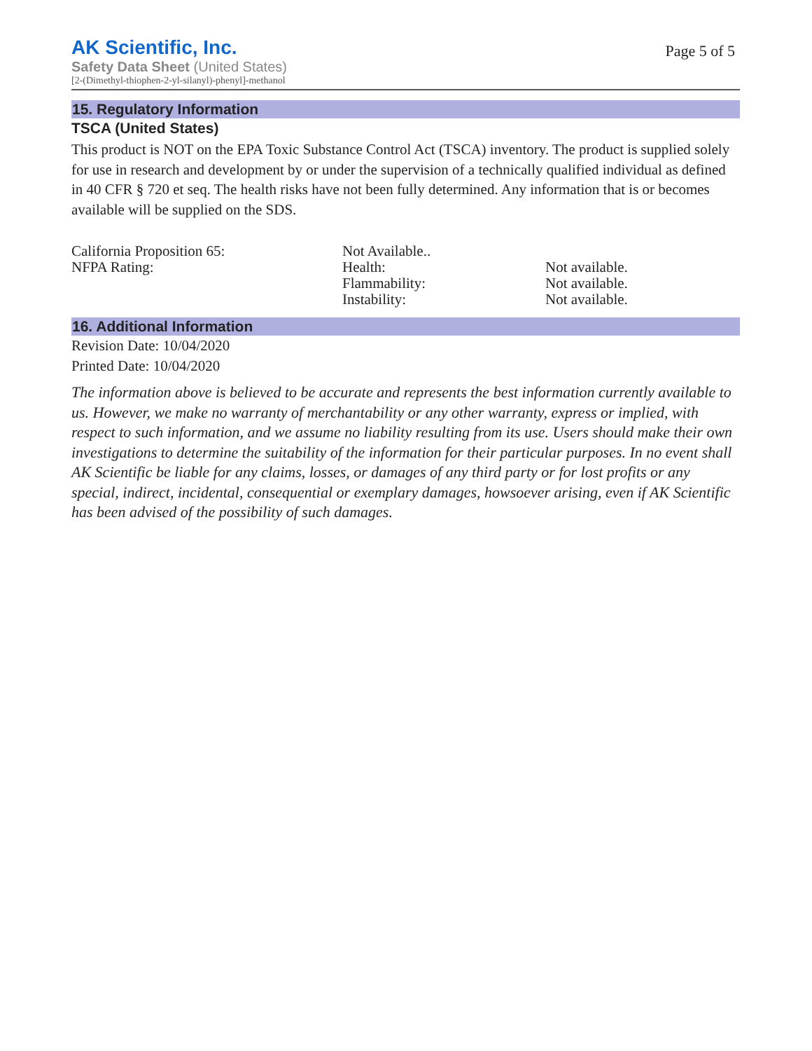AK Scientific, Inc.
Safety Data Sheet (United States)
[2-(Dimethyl-thiophen-2-yl-silanyl)-phenyl]-methanol
Page 5 of 5
15. Regulatory Information
TSCA (United States)
This product is NOT on the EPA Toxic Substance Control Act (TSCA) inventory. The product is supplied solely for use in research and development by or under the supervision of a technically qualified individual as defined in 40 CFR § 720 et seq. The health risks have not been fully determined. Any information that is or becomes available will be supplied on the SDS.
| California Proposition 65: | Not Available.. | |
| NFPA Rating: | Health: | Not available. |
| | Flammability: | Not available. |
| | Instability: | Not available. |
16. Additional Information
Revision Date: 10/04/2020
Printed Date: 10/04/2020
The information above is believed to be accurate and represents the best information currently available to us. However, we make no warranty of merchantability or any other warranty, express or implied, with respect to such information, and we assume no liability resulting from its use. Users should make their own investigations to determine the suitability of the information for their particular purposes. In no event shall AK Scientific be liable for any claims, losses, or damages of any third party or for lost profits or any special, indirect, incidental, consequential or exemplary damages, howsoever arising, even if AK Scientific has been advised of the possibility of such damages.